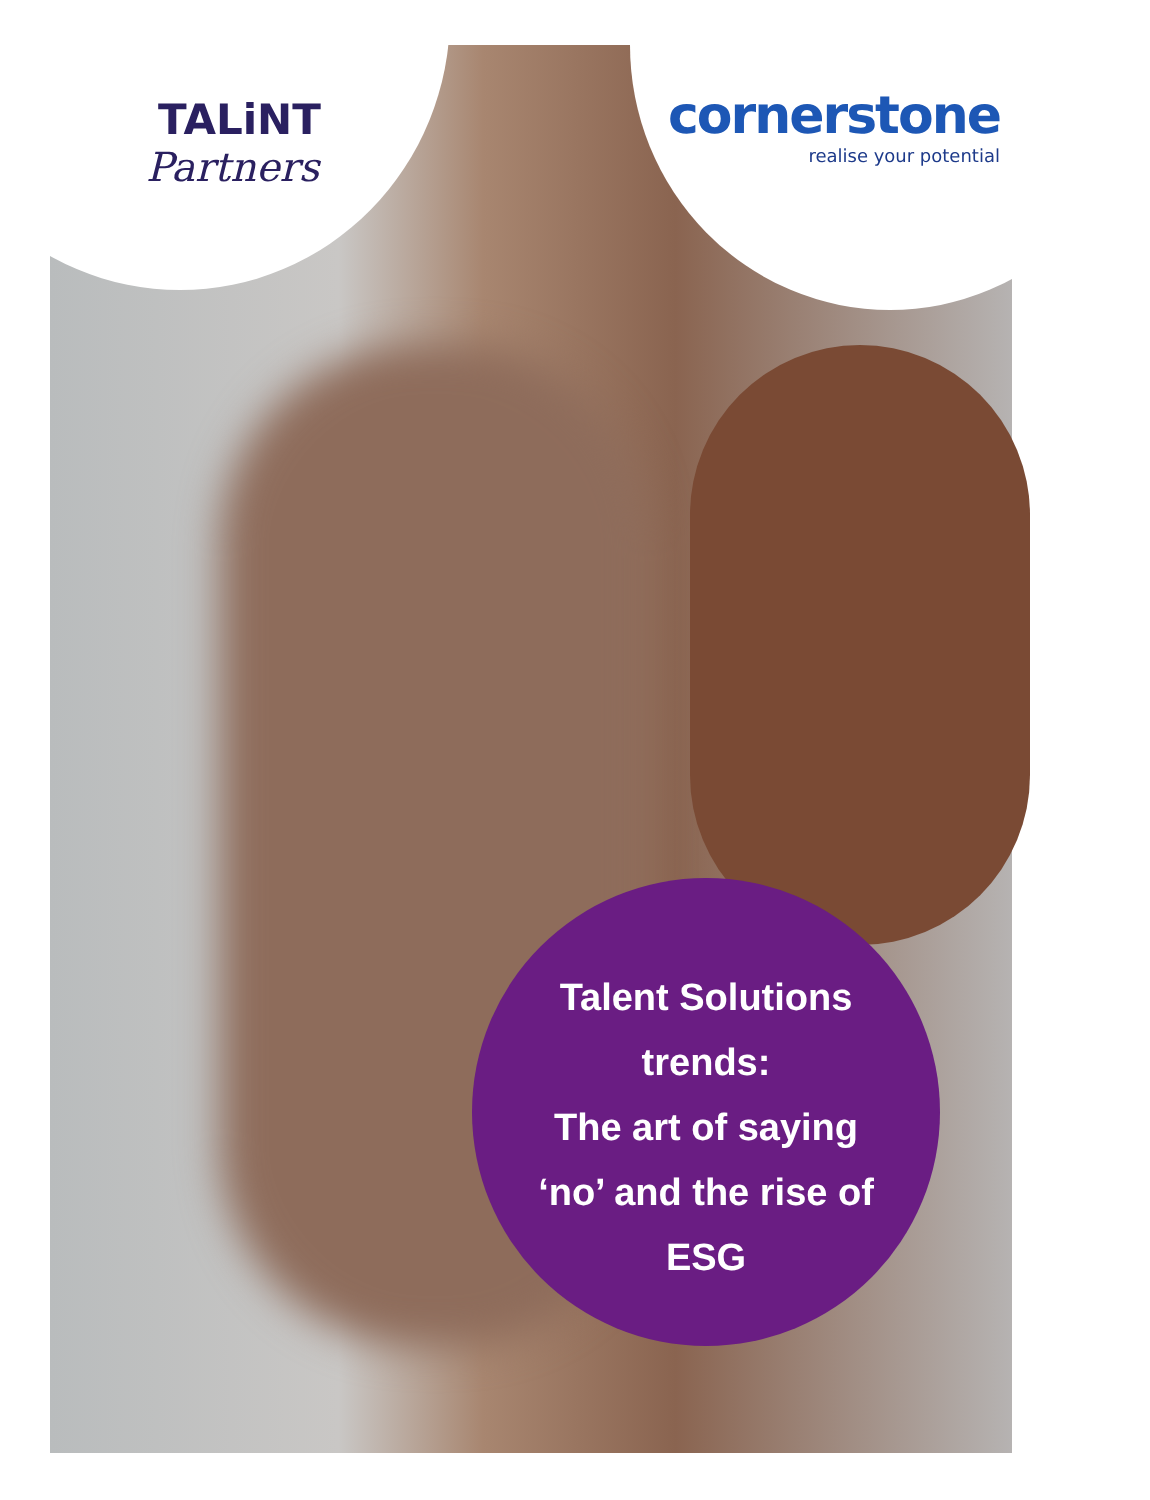TALiNT
Partners
cornerstone
realise your potential
Talent Solutions
trends:
The art of saying
‘no’ and the rise of
ESG